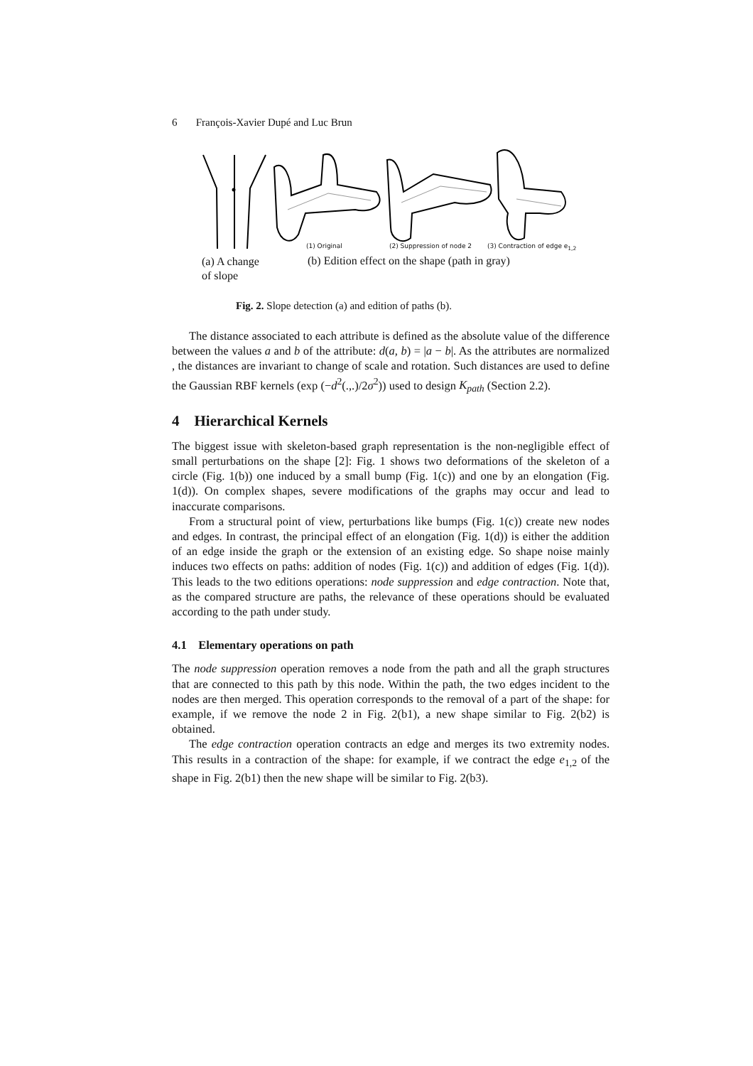6 François-Xavier Dupé and Luc Brun
(1) Original (2) Suppression of node 2 (3) Contraction of edge e<sub>1,2</sub>
(a) A change
of slope
(b) Edition effect on the shape (path in gray)
Fig. 2. Slope detection (a) and edition of paths (b).
The distance associated to each attribute is defined as the absolute value of the difference between the values a and b of the attribute: d(a, b) = |a − b|. As the attributes are normalized , the distances are invariant to change of scale and rotation. Such distances are used to define the Gaussian RBF kernels (exp (−d<sup>2</sup>(.,.)/2σ<sup>2</sup>)) used to design K<sub>path</sub> (Section 2.2).
4 Hierarchical Kernels
The biggest issue with skeleton-based graph representation is the non-negligible effect of small perturbations on the shape [2]: Fig. 1 shows two deformations of the skeleton of a circle (Fig. 1(b)) one induced by a small bump (Fig. 1(c)) and one by an elongation (Fig. 1(d)). On complex shapes, severe modifications of the graphs may occur and lead to inaccurate comparisons.
From a structural point of view, perturbations like bumps (Fig. 1(c)) create new nodes and edges. In contrast, the principal effect of an elongation (Fig. 1(d)) is either the addition of an edge inside the graph or the extension of an existing edge. So shape noise mainly induces two effects on paths: addition of nodes (Fig. 1(c)) and addition of edges (Fig. 1(d)). This leads to the two editions operations: node suppression and edge contraction. Note that, as the compared structure are paths, the relevance of these operations should be evaluated according to the path under study.
4.1 Elementary operations on path
The node suppression operation removes a node from the path and all the graph structures that are connected to this path by this node. Within the path, the two edges incident to the nodes are then merged. This operation corresponds to the removal of a part of the shape: for example, if we remove the node 2 in Fig. 2(b1), a new shape similar to Fig. 2(b2) is obtained.
The edge contraction operation contracts an edge and merges its two extremity nodes. This results in a contraction of the shape: for example, if we contract the edge e<sub>1,2</sub> of the shape in Fig. 2(b1) then the new shape will be similar to Fig. 2(b3).